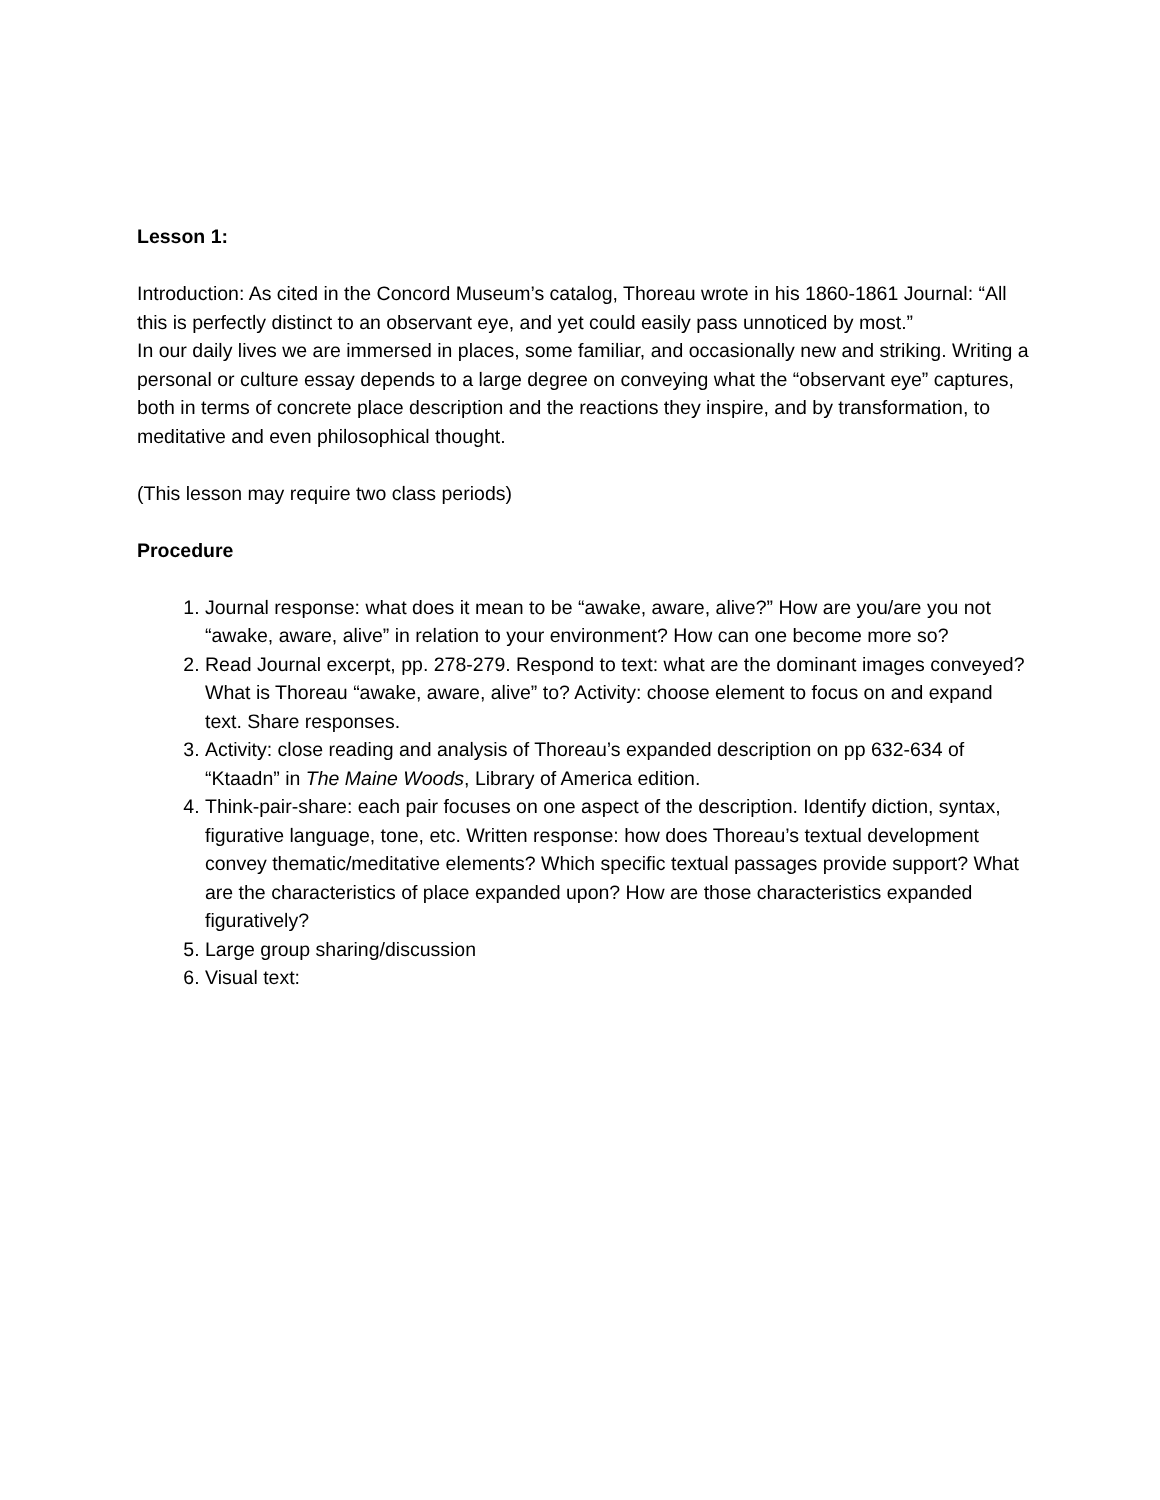Lesson 1:
Introduction: As cited in the Concord Museum’s catalog, Thoreau wrote in his 1860-1861 Journal: “All this is perfectly distinct to an observant eye, and yet could easily pass unnoticed by most.”
In our daily lives we are immersed in places, some familiar, and occasionally new and striking. Writing a personal or culture essay depends to a large degree on conveying what the “observant eye” captures, both in terms of concrete place description and the reactions they inspire, and by transformation, to meditative and even philosophical thought.
(This lesson may require two class periods)
Procedure
1. Journal response: what does it mean to be “awake, aware, alive?” How are you/are you not “awake, aware, alive” in relation to your environment? How can one become more so?
2. Read Journal excerpt, pp. 278-279. Respond to text: what are the dominant images conveyed? What is Thoreau “awake, aware, alive” to? Activity: choose element to focus on and expand text. Share responses.
3. Activity: close reading and analysis of Thoreau’s expanded description on pp 632-634 of “Ktaadn” in The Maine Woods, Library of America edition.
4. Think-pair-share: each pair focuses on one aspect of the description. Identify diction, syntax, figurative language, tone, etc. Written response: how does Thoreau’s textual development convey thematic/meditative elements? Which specific textual passages provide support? What are the characteristics of place expanded upon? How are those characteristics expanded figuratively?
5. Large group sharing/discussion
6. Visual text: